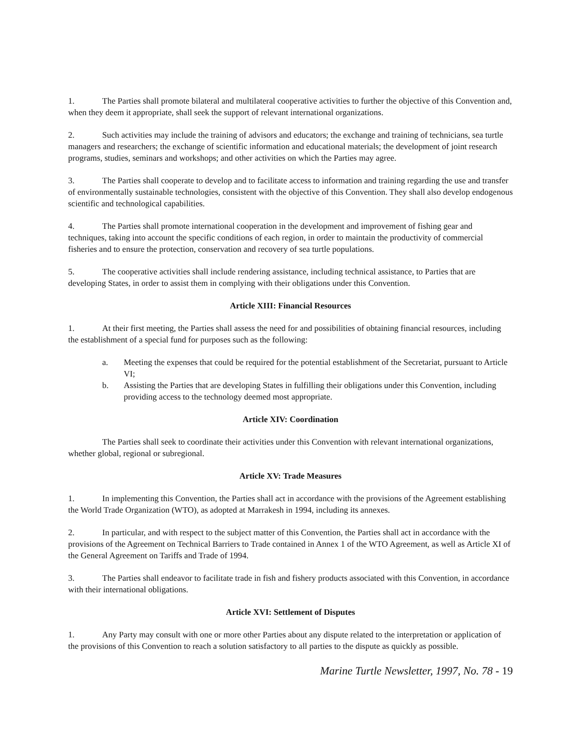1. The Parties shall promote bilateral and multilateral cooperative activities to further the objective of this Convention and, when they deem it appropriate, shall seek the support of relevant international organizations.
2. Such activities may include the training of advisors and educators; the exchange and training of technicians, sea turtle managers and researchers; the exchange of scientific information and educational materials; the development of joint research programs, studies, seminars and workshops; and other activities on which the Parties may agree.
3. The Parties shall cooperate to develop and to facilitate access to information and training regarding the use and transfer of environmentally sustainable technologies, consistent with the objective of this Convention. They shall also develop endogenous scientific and technological capabilities.
4. The Parties shall promote international cooperation in the development and improvement of fishing gear and techniques, taking into account the specific conditions of each region, in order to maintain the productivity of commercial fisheries and to ensure the protection, conservation and recovery of sea turtle populations.
5. The cooperative activities shall include rendering assistance, including technical assistance, to Parties that are developing States, in order to assist them in complying with their obligations under this Convention.
Article XIII: Financial Resources
1. At their first meeting, the Parties shall assess the need for and possibilities of obtaining financial resources, including the establishment of a special fund for purposes such as the following:
a. Meeting the expenses that could be required for the potential establishment of the Secretariat, pursuant to Article VI;
b. Assisting the Parties that are developing States in fulfilling their obligations under this Convention, including providing access to the technology deemed most appropriate.
Article XIV: Coordination
The Parties shall seek to coordinate their activities under this Convention with relevant international organizations, whether global, regional or subregional.
Article XV: Trade Measures
1. In implementing this Convention, the Parties shall act in accordance with the provisions of the Agreement establishing the World Trade Organization (WTO), as adopted at Marrakesh in 1994, including its annexes.
2. In particular, and with respect to the subject matter of this Convention, the Parties shall act in accordance with the provisions of the Agreement on Technical Barriers to Trade contained in Annex 1 of the WTO Agreement, as well as Article XI of the General Agreement on Tariffs and Trade of 1994.
3. The Parties shall endeavor to facilitate trade in fish and fishery products associated with this Convention, in accordance with their international obligations.
Article XVI: Settlement of Disputes
1. Any Party may consult with one or more other Parties about any dispute related to the interpretation or application of the provisions of this Convention to reach a solution satisfactory to all parties to the dispute as quickly as possible.
Marine Turtle Newsletter, 1997, No. 78 - 19